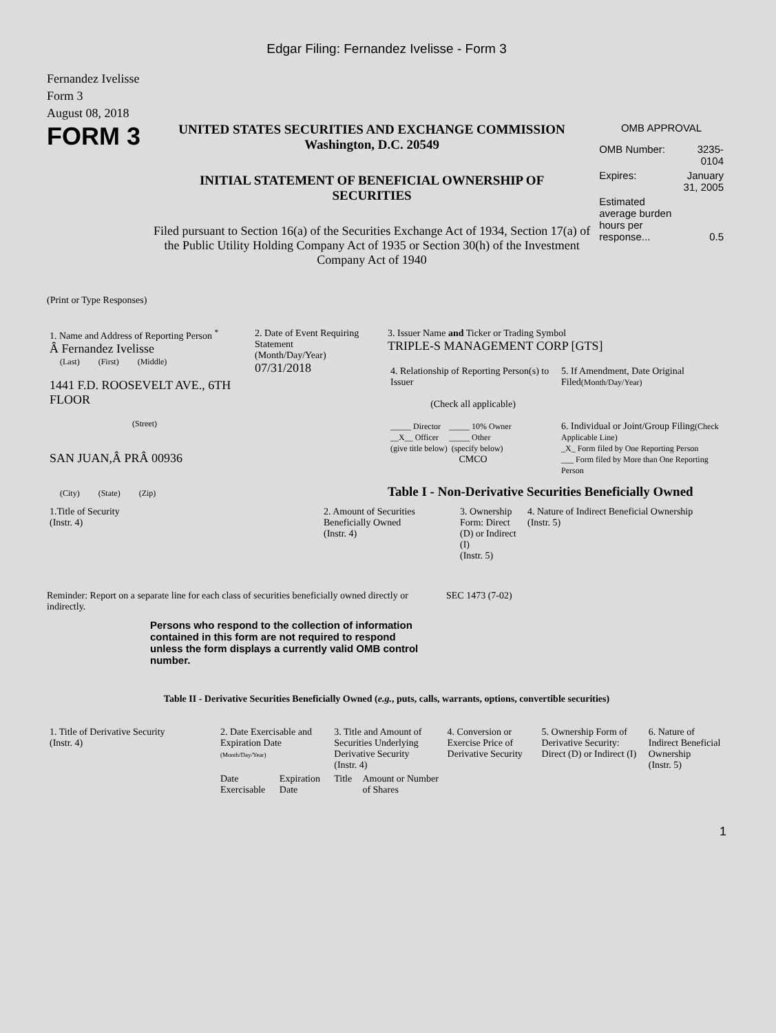Edgar Filing: Fernandez Ivelisse - Form 3
Fernandez Ivelisse
Form 3
August 08, 2018
FORM 3
UNITED STATES SECURITIES AND EXCHANGE COMMISSION
Washington, D.C. 20549
INITIAL STATEMENT OF BENEFICIAL OWNERSHIP OF SECURITIES
Filed pursuant to Section 16(a) of the Securities Exchange Act of 1934, Section 17(a) of the Public Utility Holding Company Act of 1935 or Section 30(h) of the Investment Company Act of 1940
OMB APPROVAL
| OMB Number: | 3235-0104 |
| Expires: | January 31, 2005 |
| Estimated average burden hours per response... | 0.5 |
(Print or Type Responses)
| 1. Name and Address of Reporting Person <sup>*</sup> Â Fernandez Ivelisse (Last) (First) (Middle) 1441 F.D. ROOSEVELT AVE., 6TH FLOOR (Street) SAN JUAN,Â PRÂ 00936 (City) (State) (Zip) | 2. Date of Event Requiring Statement (Month/Day/Year) 07/31/2018 | 3. Issuer Name and Ticker or Trading Symbol TRIPLE-S MANAGEMENT CORP [GTS] / 4. Relationship of Reporting Person(s) to Issuer (Check all applicable) _____ Director _____ 10% Owner __X__ Officer _____ Other (give title below) (specify below) CMCO / 5. If Amendment, Date Original Filed (Month/Day/Year) 6. Individual or Joint/Group Filing (Check Applicable Line) _X_ Form filed by One Reporting Person ___ Form filed by More than One Reporting Person / Table I - Non-Derivative Securities Beneficially Owned |
| 1.Title of Security (Instr. 4) | 2. Amount of Securities Beneficially Owned (Instr. 4) | 3. Ownership Form: Direct (D) or Indirect (I) (Instr. 5) | 4. Nature of Indirect Beneficial Ownership (Instr. 5) |
| --- | --- | --- | --- |
Reminder: Report on a separate line for each class of securities beneficially owned directly or indirectly.
SEC 1473 (7-02)
Persons who respond to the collection of information contained in this form are not required to respond unless the form displays a currently valid OMB control number.
Table II - Derivative Securities Beneficially Owned (e.g., puts, calls, warrants, options, convertible securities)
| 1. Title of Derivative Security (Instr. 4) | 2. Date Exercisable and Expiration Date (Month/Day/Year) | | 3. Title and Amount of Securities Underlying Derivative Security (Instr. 4) | | 4. Conversion or Exercise Price of Derivative Security | 5. Ownership Form of Derivative Security: Direct (D) or Indirect (I) | 6. Nature of Indirect Beneficial Ownership (Instr. 5) |
| --- | --- | --- | --- | --- | --- | --- | --- |
| | Date Exercisable | Expiration Date | Title | Amount or Number of Shares | | | |
1